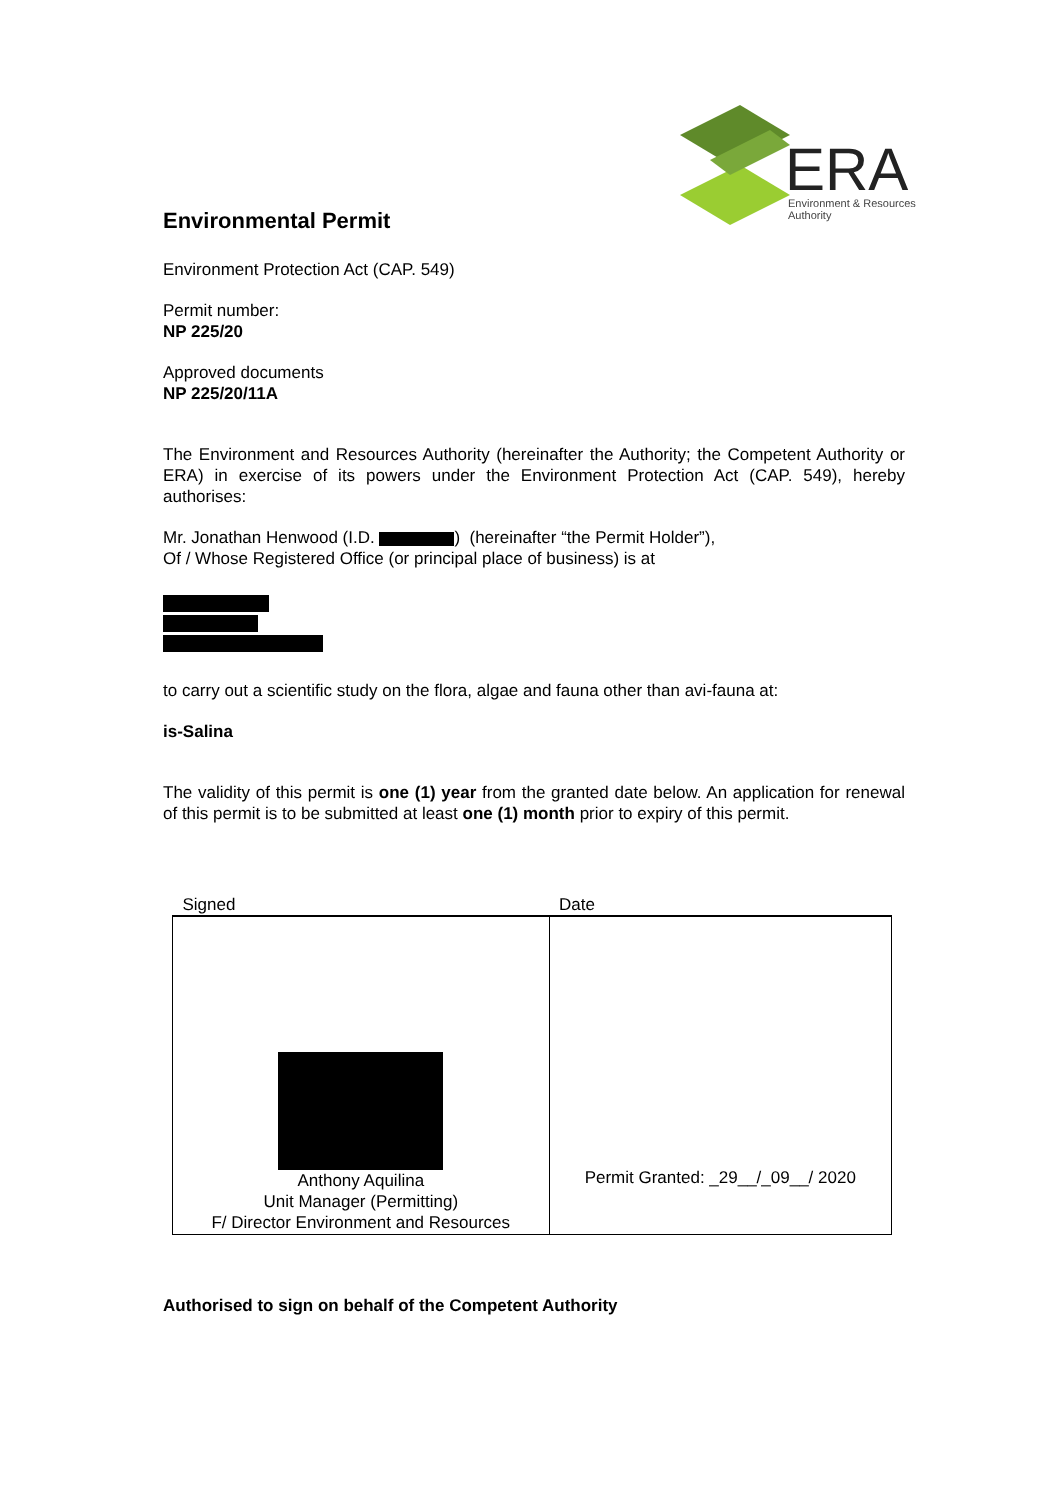ERA
Environment & Resources
Authority
Environmental Permit
Environment Protection Act (CAP. 549)
Permit number:
NP 225/20
Approved documents
NP 225/20/11A
The Environment and Resources Authority (hereinafter the Authority; the Competent Authority or ERA) in exercise of its powers under the Environment Protection Act (CAP. 549), hereby authorises:
Mr. Jonathan Henwood (I.D. ) (hereinafter “the Permit Holder”),
Of / Whose Registered Office (or principal place of business) is at
to carry out a scientific study on the flora, algae and fauna other than avi-fauna at:
is-Salina
The validity of this permit is one (1) year from the granted date below. An application for renewal of this permit is to be submitted at least one (1) month prior to expiry of this permit.
| Signed | Date |
| --- | --- |
| Anthony Aquilina Unit Manager (Permitting) F/ Director Environment and Resources | Permit Granted: _29__/_09__/ 2020 |
Authorised to sign on behalf of the Competent Authority